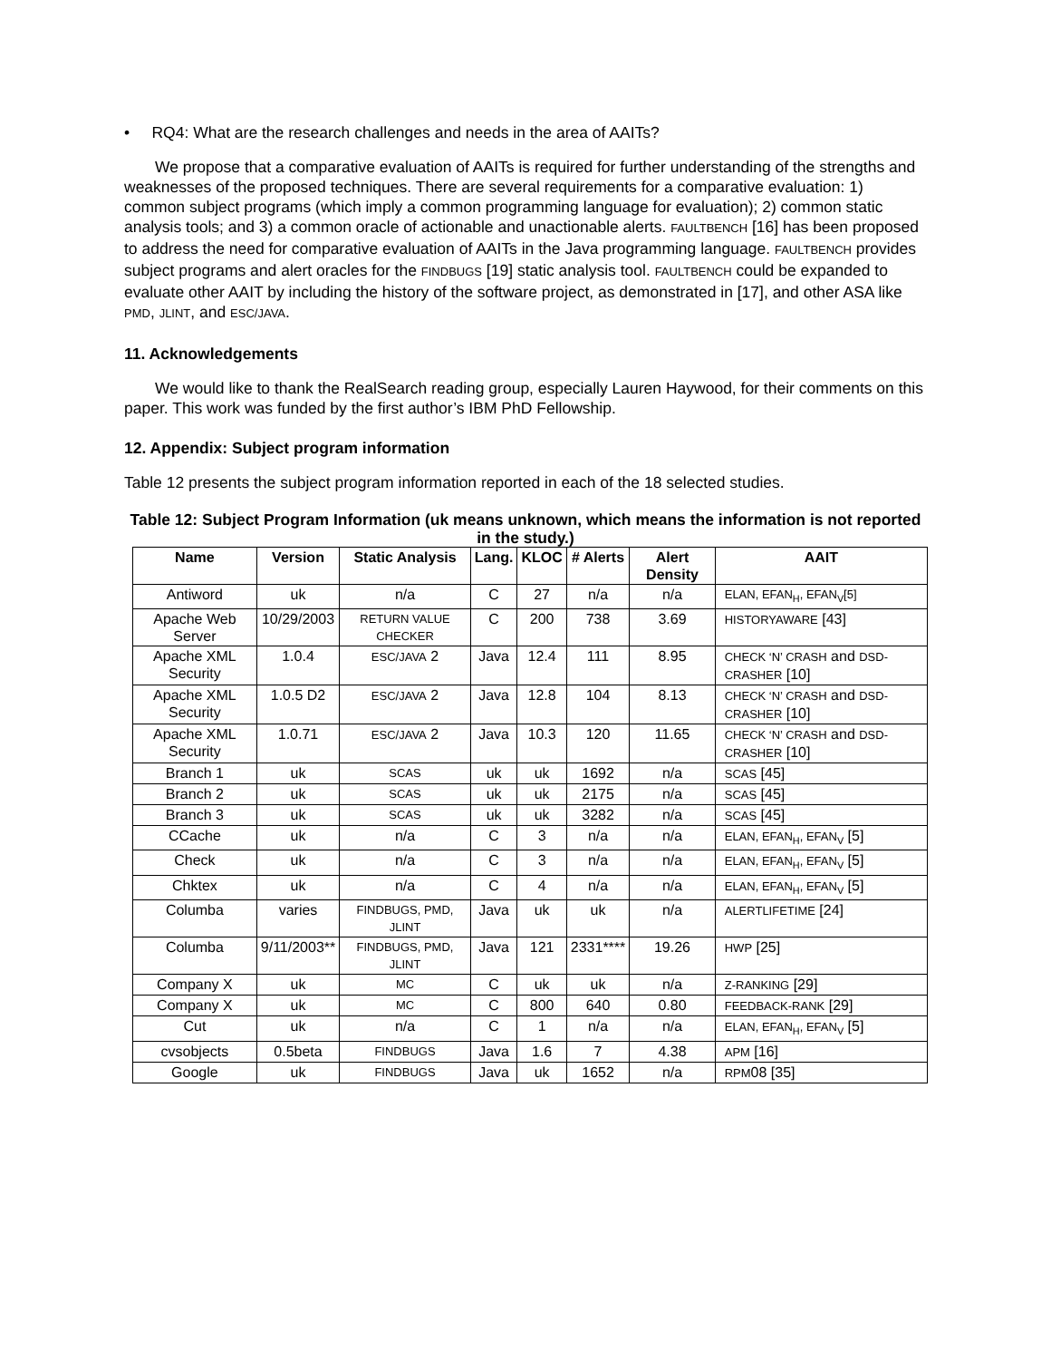• RQ4: What are the research challenges and needs in the area of AAITs?
We propose that a comparative evaluation of AAITs is required for further understanding of the strengths and weaknesses of the proposed techniques. There are several requirements for a comparative evaluation: 1) common subject programs (which imply a common programming language for evaluation); 2) common static analysis tools; and 3) a common oracle of actionable and unactionable alerts. FAULTBENCH [16] has been proposed to address the need for comparative evaluation of AAITs in the Java programming language. FAULTBENCH provides subject programs and alert oracles for the FINDBUGS [19] static analysis tool. FAULTBENCH could be expanded to evaluate other AAIT by including the history of the software project, as demonstrated in [17], and other ASA like PMD, JLINT, and ESC/JAVA.
11. Acknowledgements
We would like to thank the RealSearch reading group, especially Lauren Haywood, for their comments on this paper. This work was funded by the first author’s IBM PhD Fellowship.
12. Appendix: Subject program information
Table 12 presents the subject program information reported in each of the 18 selected studies.
Table 12: Subject Program Information (uk means unknown, which means the information is not reported in the study.)
| Name | Version | Static Analysis | Lang. | KLOC | # Alerts | Alert Density | AAIT |
| --- | --- | --- | --- | --- | --- | --- | --- |
| Antiword | uk | n/a | C | 27 | n/a | n/a | ELAN, EFAN<sub>H</sub>, EFAN<sub>V</sub>[5] |
| Apache Web Server | 10/29/2003 | RETURN VALUE CHECKER | C | 200 | 738 | 3.69 | HISTORYAWARE [43] |
| Apache XML Security | 1.0.4 | ESC/JAVA 2 | Java | 12.4 | 111 | 8.95 | CHECK ‘N’ CRASH and DSD-CRASHER [10] |
| Apache XML Security | 1.0.5 D2 | ESC/JAVA 2 | Java | 12.8 | 104 | 8.13 | CHECK ‘N’ CRASH and DSD-CRASHER [10] |
| Apache XML Security | 1.0.71 | ESC/JAVA 2 | Java | 10.3 | 120 | 11.65 | CHECK ‘N’ CRASH and DSD-CRASHER [10] |
| Branch 1 | uk | SCAS | uk | uk | 1692 | n/a | SCAS [45] |
| Branch 2 | uk | SCAS | uk | uk | 2175 | n/a | SCAS [45] |
| Branch 3 | uk | SCAS | uk | uk | 3282 | n/a | SCAS [45] |
| CCache | uk | n/a | C | 3 | n/a | n/a | ELAN, EFAN<sub>H</sub>, EFAN<sub>V</sub> [5] |
| Check | uk | n/a | C | 3 | n/a | n/a | ELAN, EFAN<sub>H</sub>, EFAN<sub>V</sub> [5] |
| Chktex | uk | n/a | C | 4 | n/a | n/a | ELAN, EFAN<sub>H</sub>, EFAN<sub>V</sub> [5] |
| Columba | varies | FINDBUGS, PMD, JLINT | Java | uk | uk | n/a | ALERTLIFETIME [24] |
| Columba | 9/11/2003** | FINDBUGS, PMD, JLINT | Java | 121 | 2331**** | 19.26 | HWP [25] |
| Company X | uk | MC | C | uk | uk | n/a | Z-RANKING [29] |
| Company X | uk | MC | C | 800 | 640 | 0.80 | FEEDBACK-RANK [29] |
| Cut | uk | n/a | C | 1 | n/a | n/a | ELAN, EFAN<sub>H</sub>, EFAN<sub>V</sub> [5] |
| cvsobjects | 0.5beta | FINDBUGS | Java | 1.6 | 7 | 4.38 | APM [16] |
| Google | uk | FINDBUGS | Java | uk | 1652 | n/a | RPM 08 [35] |